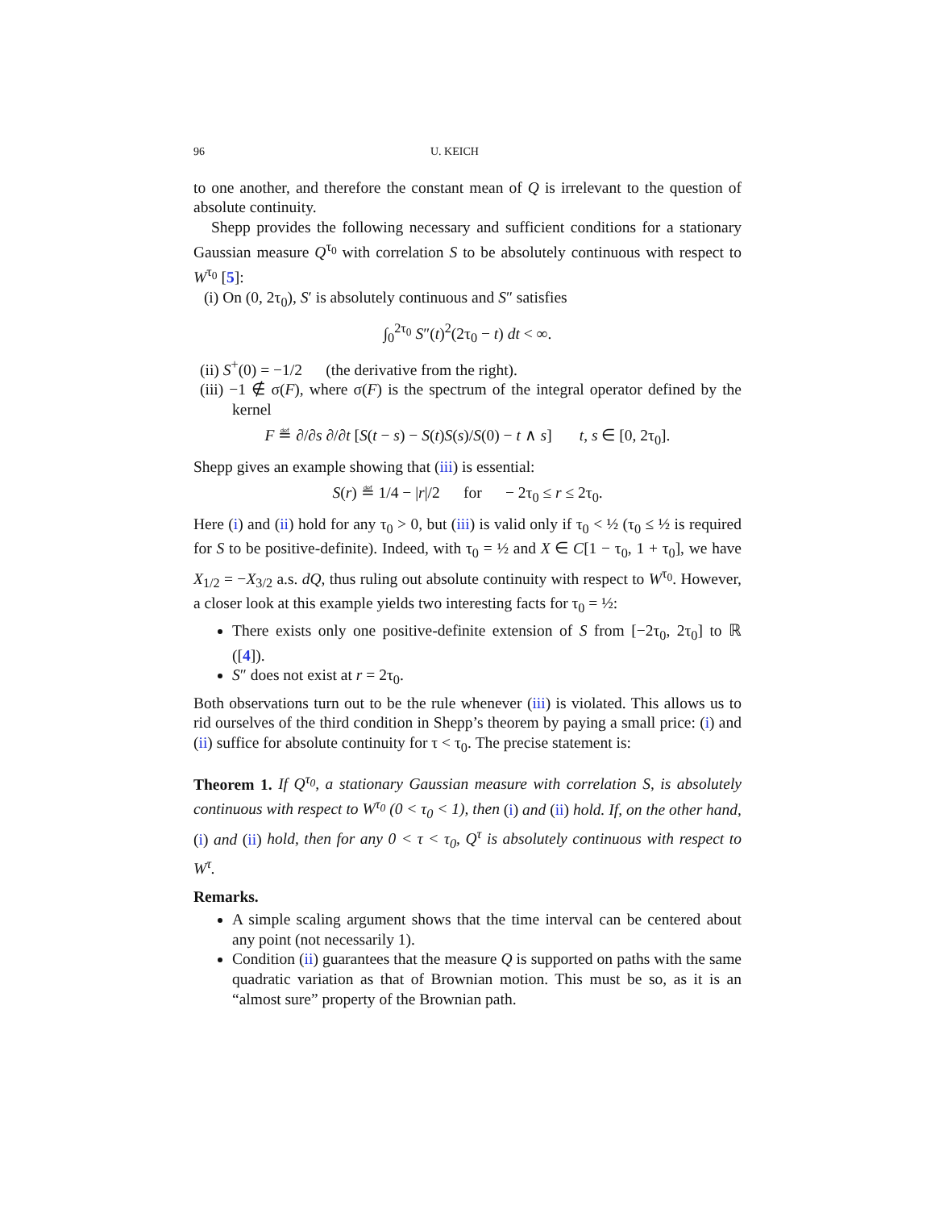96 U. KEICH
to one another, and therefore the constant mean of Q is irrelevant to the question of absolute continuity.
Shepp provides the following necessary and sufficient conditions for a stationary Gaussian measure Q<sup>τ<sub>0</sub></sup> with correlation S to be absolutely continuous with respect to W<sup>τ<sub>0</sub></sup> [5]:
(i) On (0, 2τ<sub>0</sub>), S′ is absolutely continuous and S″ satisfies
∫<sub>0</sub><sup>2τ<sub>0</sub></sup> S″(t)<sup>2</sup>(2τ<sub>0</sub> − t) dt < ∞.
(ii) S<sup>+</sup>(0) = −1/2 (the derivative from the right).
(iii) −1 ∉ σ(F), where σ(F) is the spectrum of the integral operator defined by the kernel
F ≝ ∂/∂s ∂/∂t [S(t − s) − S(t)S(s)/S(0) − t ∧ s] t, s ∈ [0, 2τ<sub>0</sub>].
Shepp gives an example showing that (iii) is essential:
S(r) ≝ 1/4 − |r|/2 for − 2τ<sub>0</sub> ≤ r ≤ 2τ<sub>0</sub>.
Here (i) and (ii) hold for any τ<sub>0</sub> > 0, but (iii) is valid only if τ<sub>0</sub> < ½ (τ<sub>0</sub> ≤ ½ is required for S to be positive-definite). Indeed, with τ<sub>0</sub> = ½ and X ∈ C[1 − τ<sub>0</sub>, 1 + τ<sub>0</sub>], we have X<sub>1/2</sub> = −X<sub>3/2</sub> a.s. dQ, thus ruling out absolute continuity with respect to W<sup>τ<sub>0</sub></sup>. However, a closer look at this example yields two interesting facts for τ<sub>0</sub> = ½:
There exists only one positive-definite extension of S from [−2τ<sub>0</sub>, 2τ<sub>0</sub>] to ℝ ([4]).
S″ does not exist at r = 2τ<sub>0</sub>.
Both observations turn out to be the rule whenever (iii) is violated. This allows us to rid ourselves of the third condition in Shepp’s theorem by paying a small price: (i) and (ii) suffice for absolute continuity for τ < τ<sub>0</sub>. The precise statement is:
Theorem 1. If Q<sup>τ<sub>0</sub></sup>, a stationary Gaussian measure with correlation S, is absolutely continuous with respect to W<sup>τ<sub>0</sub></sup> (0 < τ<sub>0</sub> < 1), then (i) and (ii) hold. If, on the other hand, (i) and (ii) hold, then for any 0 < τ < τ<sub>0</sub>, Q<sup>τ</sup> is absolutely continuous with respect to W<sup>τ</sup>.
Remarks.
A simple scaling argument shows that the time interval can be centered about any point (not necessarily 1).
Condition (ii) guarantees that the measure Q is supported on paths with the same quadratic variation as that of Brownian motion. This must be so, as it is an “almost sure” property of the Brownian path.